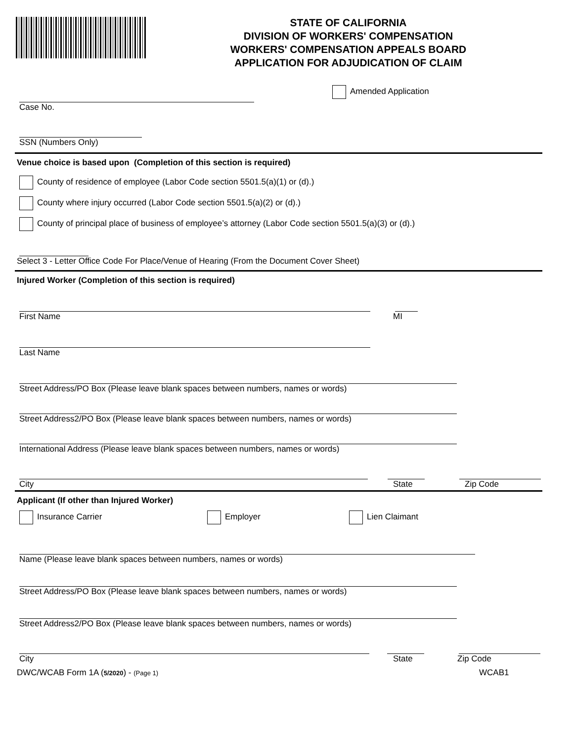STATE OF CALIFORNIA
DIVISION OF WORKERS' COMPENSATION
WORKERS' COMPENSATION APPEALS BOARD
APPLICATION FOR ADJUDICATION OF CLAIM
Amended Application
Case No.
SSN (Numbers Only)
Venue choice is based upon (Completion of this section is required)
County of residence of employee (Labor Code section 5501.5(a)(1) or (d).)
County where injury occurred (Labor Code section 5501.5(a)(2) or (d).)
County of principal place of business of employee’s attorney (Labor Code section 5501.5(a)(3) or (d).)
Select 3 - Letter Office Code For Place/Venue of Hearing (From the Document Cover Sheet)
Injured Worker (Completion of this section is required)
First Name
MI
Last Name
Street Address/PO Box (Please leave blank spaces between numbers, names or words)
Street Address2/PO Box (Please leave blank spaces between numbers, names or words)
International Address (Please leave blank spaces between numbers, names or words)
City
State
Zip Code
Applicant (If other than Injured Worker)
Insurance Carrier
Employer
Lien Claimant
Name (Please leave blank spaces between numbers, names or words)
Street Address/PO Box (Please leave blank spaces between numbers, names or words)
Street Address2/PO Box (Please leave blank spaces between numbers, names or words)
City
State
Zip Code
DWC/WCAB Form 1A (5/2020) - (Page 1)
WCAB1